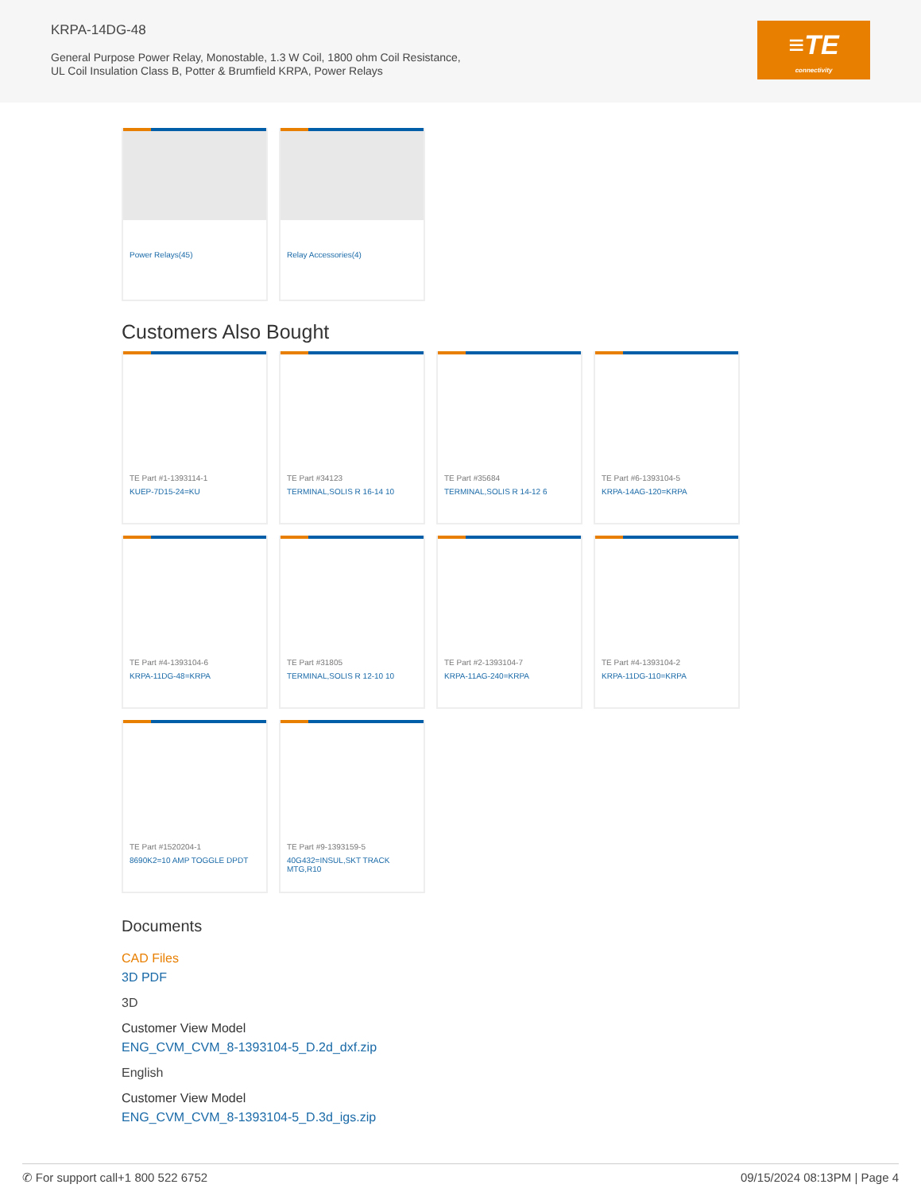KRPA-14DG-48
General Purpose Power Relay, Monostable, 1.3 W Coil, 1800 ohm Coil Resistance, UL Coil Insulation Class B, Potter & Brumfield KRPA, Power Relays
≡TE
connectivity
Power Relays(45)
Relay Accessories(4)
Customers Also Bought
TE Part #1-1393114-1
KUEP-7D15-24=KU
TE Part #34123
TERMINAL,SOLIS R 16-14 10
TE Part #35684
TERMINAL,SOLIS R 14-12 6
TE Part #6-1393104-5
KRPA-14AG-120=KRPA
TE Part #4-1393104-6
KRPA-11DG-48=KRPA
TE Part #31805
TERMINAL,SOLIS R 12-10 10
TE Part #2-1393104-7
KRPA-11AG-240=KRPA
TE Part #4-1393104-2
KRPA-11DG-110=KRPA
TE Part #1520204-1
8690K2=10 AMP TOGGLE DPDT
TE Part #9-1393159-5
40G432=INSUL,SKT TRACK MTG,R10
Documents
CAD Files
3D PDF
3D
Customer View Model
ENG_CVM_CVM_8-1393104-5_D.2d_dxf.zip
English
Customer View Model
ENG_CVM_CVM_8-1393104-5_D.3d_igs.zip
✆ For support call+1 800 522 6752 09/15/2024 08:13PM | Page 4